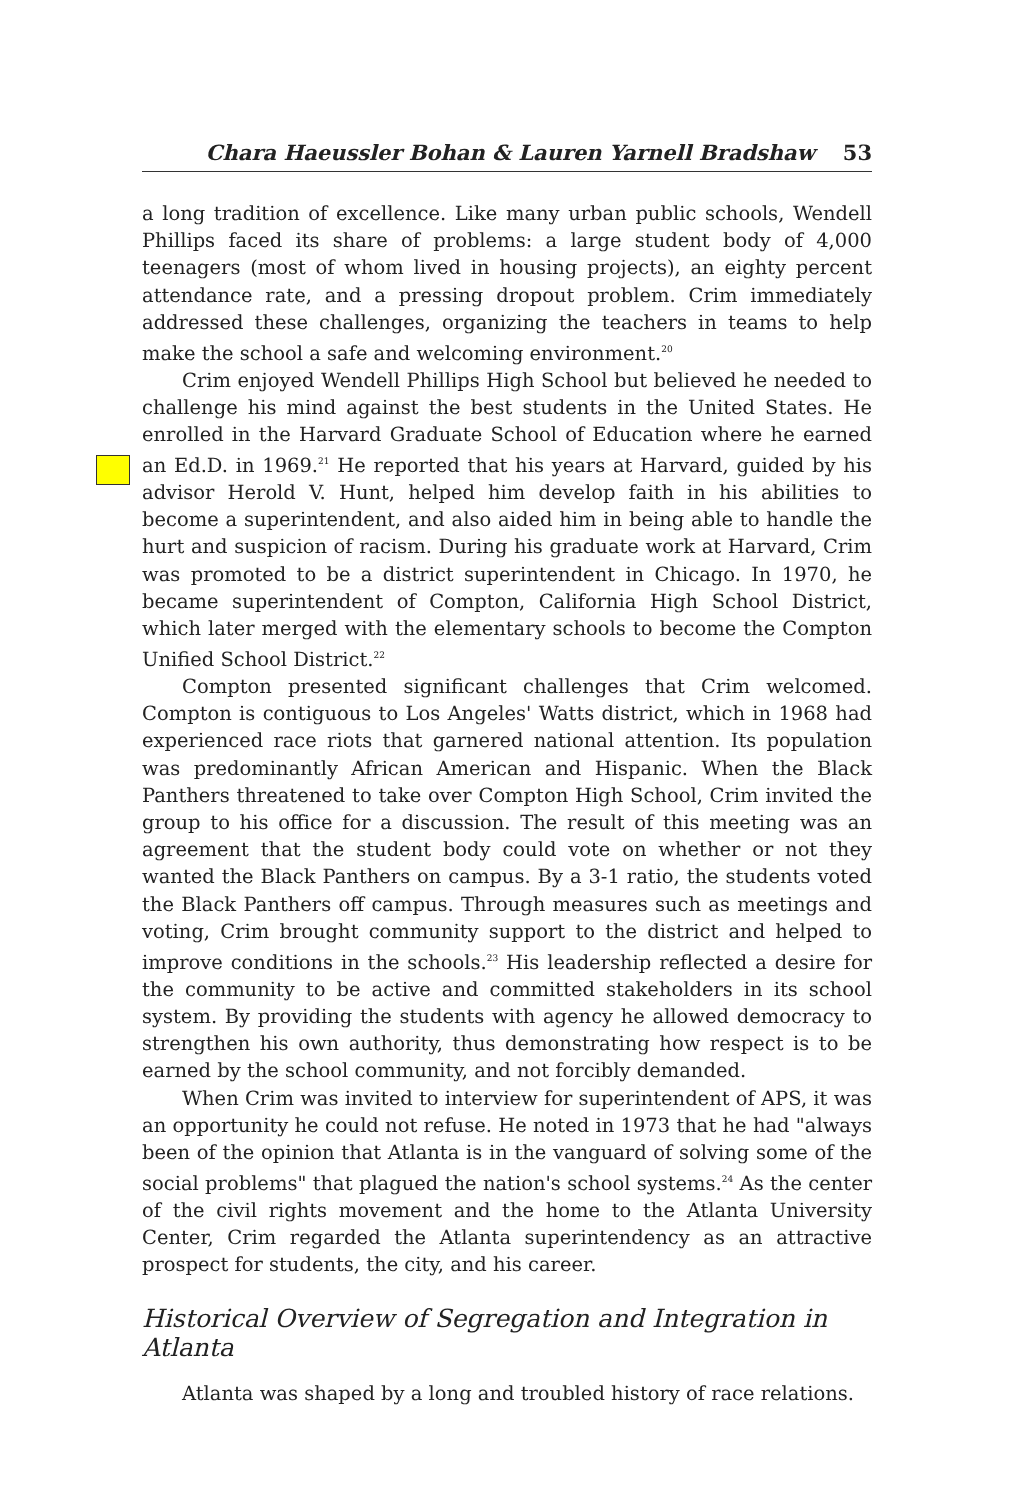Chara Haeussler Bohan & Lauren Yarnell Bradshaw 53
a long tradition of excellence. Like many urban public schools, Wendell Phillips faced its share of problems: a large student body of 4,000 teenagers (most of whom lived in housing projects), an eighty percent attendance rate, and a pressing dropout problem. Crim immediately addressed these challenges, organizing the teachers in teams to help make the school a safe and welcoming environment.<sup>20</sup>
Crim enjoyed Wendell Phillips High School but believed he needed to challenge his mind against the best students in the United States. He enrolled in the Harvard Graduate School of Education where he earned an Ed.D. in 1969.<sup>21</sup> He reported that his years at Harvard, guided by his advisor Herold V. Hunt, helped him develop faith in his abilities to become a superintendent, and also aided him in being able to handle the hurt and suspicion of racism. During his graduate work at Harvard, Crim was promoted to be a district superintendent in Chicago. In 1970, he became superintendent of Compton, California High School District, which later merged with the elementary schools to become the Compton Unified School District.<sup>22</sup>
Compton presented significant challenges that Crim welcomed. Compton is contiguous to Los Angeles' Watts district, which in 1968 had experienced race riots that garnered national attention. Its population was predominantly African American and Hispanic. When the Black Panthers threatened to take over Compton High School, Crim invited the group to his office for a discussion. The result of this meeting was an agreement that the student body could vote on whether or not they wanted the Black Panthers on campus. By a 3-1 ratio, the students voted the Black Panthers off campus. Through measures such as meetings and voting, Crim brought community support to the district and helped to improve conditions in the schools.<sup>23</sup> His leadership reflected a desire for the community to be active and committed stakeholders in its school system. By providing the students with agency he allowed democracy to strengthen his own authority, thus demonstrating how respect is to be earned by the school community, and not forcibly demanded.
When Crim was invited to interview for superintendent of APS, it was an opportunity he could not refuse. He noted in 1973 that he had "always been of the opinion that Atlanta is in the vanguard of solving some of the social problems" that plagued the nation's school systems.<sup>24</sup> As the center of the civil rights movement and the home to the Atlanta University Center, Crim regarded the Atlanta superintendency as an attractive prospect for students, the city, and his career.
Historical Overview of Segregation and Integration in Atlanta
Atlanta was shaped by a long and troubled history of race relations.